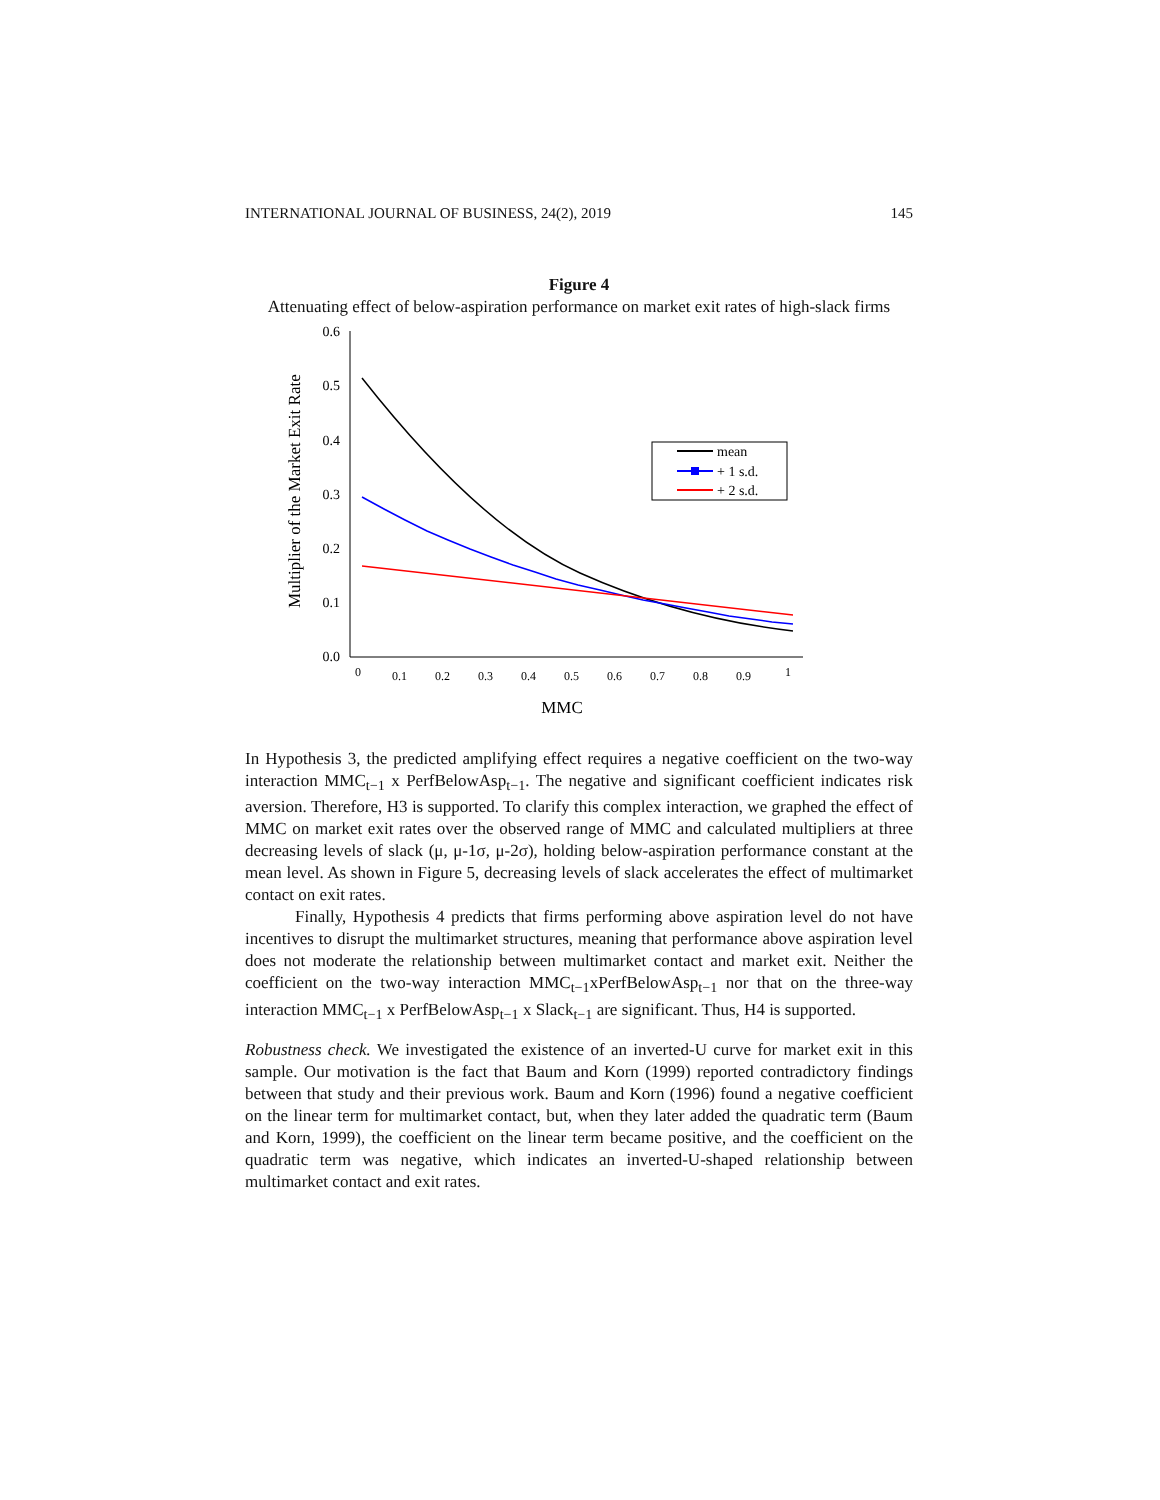INTERNATIONAL JOURNAL OF BUSINESS, 24(2), 2019 145
Figure 4
Attenuating effect of below-aspiration performance on market exit rates of high-slack firms
0.6
0.5
0.4
0.3
0.2
0.1
0.0
0
0.1
0.2
0.3
0.4
0.5
0.6
0.7
0.8
0.9
1
MMC
Multiplier of the Market Exit Rate
mean
+ 1 s.d.
+ 2 s.d.
In Hypothesis 3, the predicted amplifying effect requires a negative coefficient on the two-way interaction MMC<sub>t−1</sub> x PerfBelowAsp<sub>t−1</sub>. The negative and significant coefficient indicates risk aversion. Therefore, H3 is supported. To clarify this complex interaction, we graphed the effect of MMC on market exit rates over the observed range of MMC and calculated multipliers at three decreasing levels of slack (μ, μ-1σ, μ-2σ), holding below-aspiration performance constant at the mean level. As shown in Figure 5, decreasing levels of slack accelerates the effect of multimarket contact on exit rates.
Finally, Hypothesis 4 predicts that firms performing above aspiration level do not have incentives to disrupt the multimarket structures, meaning that performance above aspiration level does not moderate the relationship between multimarket contact and market exit. Neither the coefficient on the two-way interaction MMC<sub>t−1</sub>xPerfBelowAsp<sub>t−1</sub> nor that on the three-way interaction MMC<sub>t−1</sub> x PerfBelowAsp<sub>t−1</sub> x Slack<sub>t−1</sub> are significant. Thus, H4 is supported.
Robustness check. We investigated the existence of an inverted-U curve for market exit in this sample. Our motivation is the fact that Baum and Korn (1999) reported contradictory findings between that study and their previous work. Baum and Korn (1996) found a negative coefficient on the linear term for multimarket contact, but, when they later added the quadratic term (Baum and Korn, 1999), the coefficient on the linear term became positive, and the coefficient on the quadratic term was negative, which indicates an inverted-U-shaped relationship between multimarket contact and exit rates.